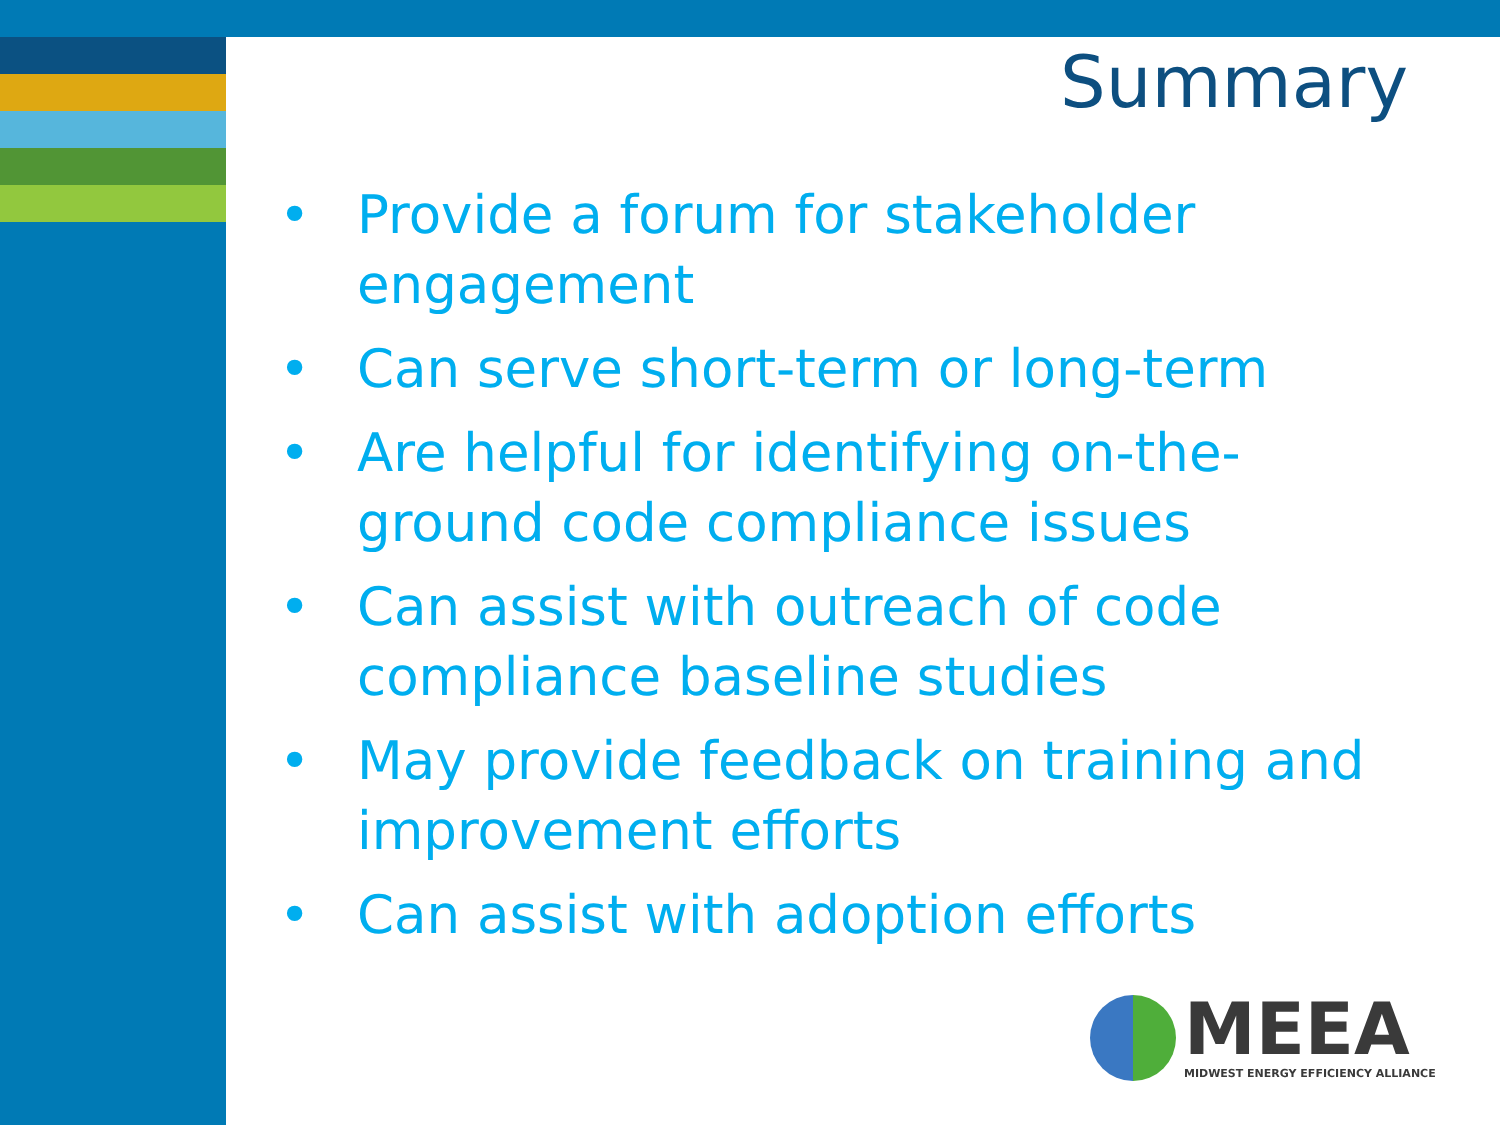Summary
• Provide a forum for stakeholder engagement
• Can serve short-term or long-term
• Are helpful for identifying on-the-ground code compliance issues
• Can assist with outreach of code compliance baseline studies
• May provide feedback on training and improvement efforts
• Can assist with adoption efforts
MEEA
MIDWEST ENERGY EFFICIENCY ALLIANCE